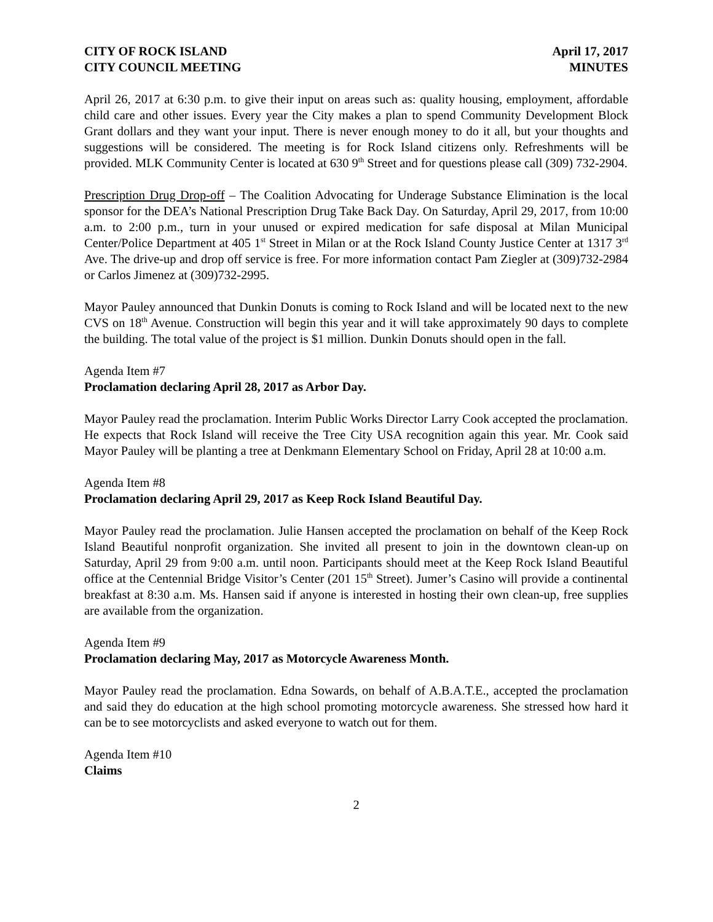CITY OF ROCK ISLAND April 17, 2017
CITY COUNCIL MEETING MINUTES
April 26, 2017 at 6:30 p.m. to give their input on areas such as: quality housing, employment, affordable child care and other issues. Every year the City makes a plan to spend Community Development Block Grant dollars and they want your input. There is never enough money to do it all, but your thoughts and suggestions will be considered. The meeting is for Rock Island citizens only. Refreshments will be provided. MLK Community Center is located at 630 9<sup>th</sup> Street and for questions please call (309) 732-2904.
Prescription Drug Drop-off – The Coalition Advocating for Underage Substance Elimination is the local sponsor for the DEA’s National Prescription Drug Take Back Day. On Saturday, April 29, 2017, from 10:00 a.m. to 2:00 p.m., turn in your unused or expired medication for safe disposal at Milan Municipal Center/Police Department at 405 1<sup>st</sup> Street in Milan or at the Rock Island County Justice Center at 1317 3<sup>rd</sup> Ave. The drive-up and drop off service is free. For more information contact Pam Ziegler at (309)732-2984 or Carlos Jimenez at (309)732-2995.
Mayor Pauley announced that Dunkin Donuts is coming to Rock Island and will be located next to the new CVS on 18<sup>th</sup> Avenue. Construction will begin this year and it will take approximately 90 days to complete the building. The total value of the project is $1 million. Dunkin Donuts should open in the fall.
Agenda Item #7
Proclamation declaring April 28, 2017 as Arbor Day.
Mayor Pauley read the proclamation. Interim Public Works Director Larry Cook accepted the proclamation. He expects that Rock Island will receive the Tree City USA recognition again this year. Mr. Cook said Mayor Pauley will be planting a tree at Denkmann Elementary School on Friday, April 28 at 10:00 a.m.
Agenda Item #8
Proclamation declaring April 29, 2017 as Keep Rock Island Beautiful Day.
Mayor Pauley read the proclamation. Julie Hansen accepted the proclamation on behalf of the Keep Rock Island Beautiful nonprofit organization. She invited all present to join in the downtown clean-up on Saturday, April 29 from 9:00 a.m. until noon. Participants should meet at the Keep Rock Island Beautiful office at the Centennial Bridge Visitor’s Center (201 15<sup>th</sup> Street). Jumer’s Casino will provide a continental breakfast at 8:30 a.m. Ms. Hansen said if anyone is interested in hosting their own clean-up, free supplies are available from the organization.
Agenda Item #9
Proclamation declaring May, 2017 as Motorcycle Awareness Month.
Mayor Pauley read the proclamation. Edna Sowards, on behalf of A.B.A.T.E., accepted the proclamation and said they do education at the high school promoting motorcycle awareness. She stressed how hard it can be to see motorcyclists and asked everyone to watch out for them.
Agenda Item #10
Claims
2